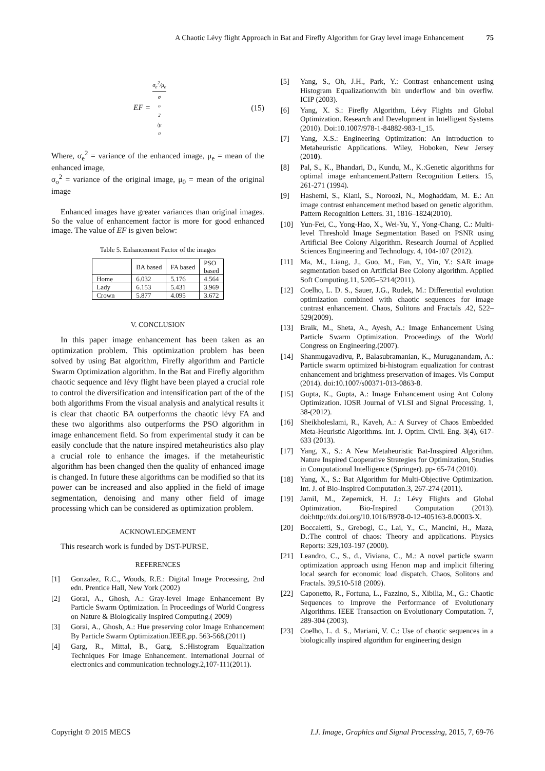A Chaotic Lévy flight Approach in Bat and Firefly Algorithm for Gray level image Enhancement 75
EF = σ<sub>e</sub><sup>2</sup>/μ<sub>e</sub> σ<sub>o</sub><sup>2</sup>/μ<sub>0</sub> (15)
Where, σ<sub>e</sub><sup>2</sup> = variance of the enhanced image, μ<sub>e</sub> = mean of the enhanced image,
σ<sub>o</sub><sup>2</sup> = variance of the original image, μ<sub>0</sub> = mean of the original image
Enhanced images have greater variances than original images. So the value of enhancement factor is more for good enhanced image. The value of EF is given below:
Table 5. Enhancement Factor of the images
| | BA based | FA based | PSO based |
| --- | --- | --- | --- |
| Home | 6.032 | 5.176 | 4.564 |
| Lady | 6.153 | 5.431 | 3.969 |
| Crown | 5.877 | 4.095 | 3.672 |
V. CONCLUSION
In this paper image enhancement has been taken as an optimization problem. This optimization problem has been solved by using Bat algorithm, Firefly algorithm and Particle Swarm Optimization algorithm. In the Bat and Firefly algorithm chaotic sequence and lévy flight have been played a crucial role to control the diversification and intensification part of the of the both algorithms From the visual analysis and analytical results it is clear that chaotic BA outperforms the chaotic lévy FA and these two algorithms also outperforms the PSO algorithm in image enhancement field. So from experimental study it can be easily conclude that the nature inspired metaheuristics also play a crucial role to enhance the images. if the metaheuristic algorithm has been changed then the quality of enhanced image is changed. In future these algorithms can be modified so that its power can be increased and also applied in the field of image segmentation, denoising and many other field of image processing which can be considered as optimization problem.
ACKNOWLEDGEMENT
This research work is funded by DST-PURSE.
REFERENCES
[1] Gonzalez, R.C., Woods, R.E.: Digital Image Processing, 2nd edn. Prentice Hall, New York (2002)
[2] Gorai, A., Ghosh, A.: Gray-level Image Enhancement By Particle Swarm Optimization. In Proceedings of World Congress on Nature & Biologically Inspired Computing.( 2009)
[3] Gorai, A., Ghosh, A.: Hue preserving color Image Enhancement By Particle Swarm Optimization.IEEE,pp. 563-568,(2011)
[4] Garg, R., Mittal, B., Garg, S.:Histogram Equalization Techniques For Image Enhancement. International Journal of electronics and communication technology.2,107-111(2011).
[5] Yang, S., Oh, J.H., Park, Y.: Contrast enhancement using Histogram Equalizationwith bin underflow and bin overflw. ICIP (2003).
[6] Yang, X. S.: Firefly Algorithm, Lévy Flights and Global Optimization. Research and Development in Intelligent Systems (2010). Doi:10.1007/978-1-84882-983-1_15.
[7] Yang, X.S.: Engineering Optimization: An Introduction to Metaheuristic Applications. Wiley, Hoboken, New Jersey (2010).
[8] Pal, S., K., Bhandari, D., Kundu, M., K.:Genetic algorithms for optimal image enhancement.Pattern Recognition Letters. 15, 261-271 (1994).
[9] Hashemi, S., Kiani, S., Noroozi, N., Moghaddam, M. E.: An image contrast enhancement method based on genetic algorithm. Pattern Recognition Letters. 31, 1816–1824(2010).
[10] Yun-Fei, C., Yong-Hao, X., Wei-Yu, Y., Yong-Chang, C.: Multi-level Threshold Image Segmentation Based on PSNR using Artificial Bee Colony Algorithm. Research Journal of Applied Sciences Engineering and Technology. 4, 104-107 (2012).
[11] Ma, M., Liang, J., Guo, M., Fan, Y., Yin, Y.: SAR image segmentation based on Artificial Bee Colony algorithm. Applied Soft Computing.11, 5205–5214(2011).
[12] Coelho, L. D. S., Sauer, J.G., Rudek, M.: Differential evolution optimization combined with chaotic sequences for image contrast enhancement. Chaos, Solitons and Fractals .42, 522–529(2009).
[13] Braik, M., Sheta, A., Ayesh, A.: Image Enhancement Using Particle Swarm Optimization. Proceedings of the World Congress on Engineering.(2007).
[14] Shanmugavadivu, P., Balasubramanian, K., Muruganandam, A.: Particle swarm optimized bi-histogram equalization for contrast enhancement and brightness preservation of images. Vis Comput (2014). doi:10.1007/s00371-013-0863-8.
[15] Gupta, K., Gupta, A.: Image Enhancement using Ant Colony Optimization. IOSR Journal of VLSI and Signal Processing. 1, 38-(2012).
[16] Sheikholeslami, R., Kaveh, A.: A Survey of Chaos Embedded Meta-Heuristic Algorithms. Int. J. Optim. Civil. Eng. 3(4), 617-633 (2013).
[17] Yang, X., S.: A New Metaheuristic Bat-Insspired Algorithm. Nature Inspired Cooperative Strategies for Optimization, Studies in Computational Intelligence (Springer). pp- 65-74 (2010).
[18] Yang, X., S.: Bat Algorithm for Multi-Objective Optimization. Int. J. of Bio-Inspired Computation.3, 267-274 (2011).
[19] Jamil, M., Zepernick, H. J.: Lévy Flights and Global Optimization. Bio-Inspired Computation (2013). doi:http://dx.doi.org/10.1016/B978-0-12-405163-8.00003-X.
[20] Boccaletti, S., Grebogi, C., Lai, Y., C., Mancini, H., Maza, D.:The control of chaos: Theory and applications. Physics Reports: 329,103-197 (2000).
[21] Leandro, C., S., d., Viviana, C., M.: A novel particle swarm optimization approach using Henon map and implicit filtering local search for economic load dispatch. Chaos, Solitons and Fractals. 39,510-518 (2009).
[22] Caponetto, R., Fortuna, L., Fazzino, S., Xibilia, M., G.: Chaotic Sequences to Improve the Performance of Evolutionary Algorithms. IEEE Transaction on Evolutionary Computation. 7, 289-304 (2003).
[23] Coelho, L. d. S., Mariani, V. C.: Use of chaotic sequences in a biologically inspired algorithm for engineering design
Copyright © 2015 MECS I.J. Image, Graphics and Signal Processing, 2015, 7, 69-76